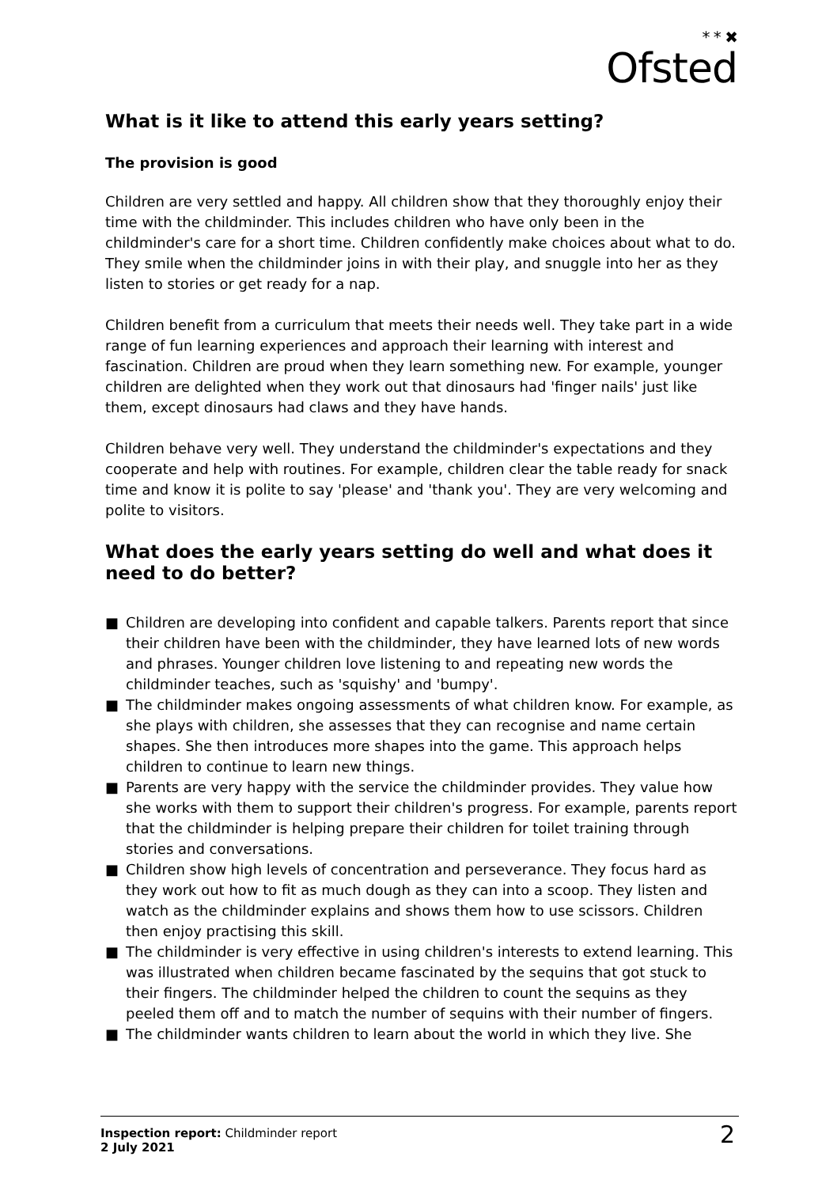* * ✖
Ofsted
What is it like to attend this early years setting?
The provision is good
Children are very settled and happy. All children show that they thoroughly enjoy their time with the childminder. This includes children who have only been in the childminder's care for a short time. Children confidently make choices about what to do. They smile when the childminder joins in with their play, and snuggle into her as they listen to stories or get ready for a nap.
Children benefit from a curriculum that meets their needs well. They take part in a wide range of fun learning experiences and approach their learning with interest and fascination. Children are proud when they learn something new. For example, younger children are delighted when they work out that dinosaurs had 'finger nails' just like them, except dinosaurs had claws and they have hands.
Children behave very well. They understand the childminder's expectations and they cooperate and help with routines. For example, children clear the table ready for snack time and know it is polite to say 'please' and 'thank you'. They are very welcoming and polite to visitors.
What does the early years setting do well and what does it need to do better?
■ Children are developing into confident and capable talkers. Parents report that since their children have been with the childminder, they have learned lots of new words and phrases. Younger children love listening to and repeating new words the childminder teaches, such as 'squishy' and 'bumpy'.
■ The childminder makes ongoing assessments of what children know. For example, as she plays with children, she assesses that they can recognise and name certain shapes. She then introduces more shapes into the game. This approach helps children to continue to learn new things.
■ Parents are very happy with the service the childminder provides. They value how she works with them to support their children's progress. For example, parents report that the childminder is helping prepare their children for toilet training through stories and conversations.
■ Children show high levels of concentration and perseverance. They focus hard as they work out how to fit as much dough as they can into a scoop. They listen and watch as the childminder explains and shows them how to use scissors. Children then enjoy practising this skill.
■ The childminder is very effective in using children's interests to extend learning. This was illustrated when children became fascinated by the sequins that got stuck to their fingers. The childminder helped the children to count the sequins as they peeled them off and to match the number of sequins with their number of fingers.
■ The childminder wants children to learn about the world in which they live. She
Inspection report: Childminder report
2 July 2021
2